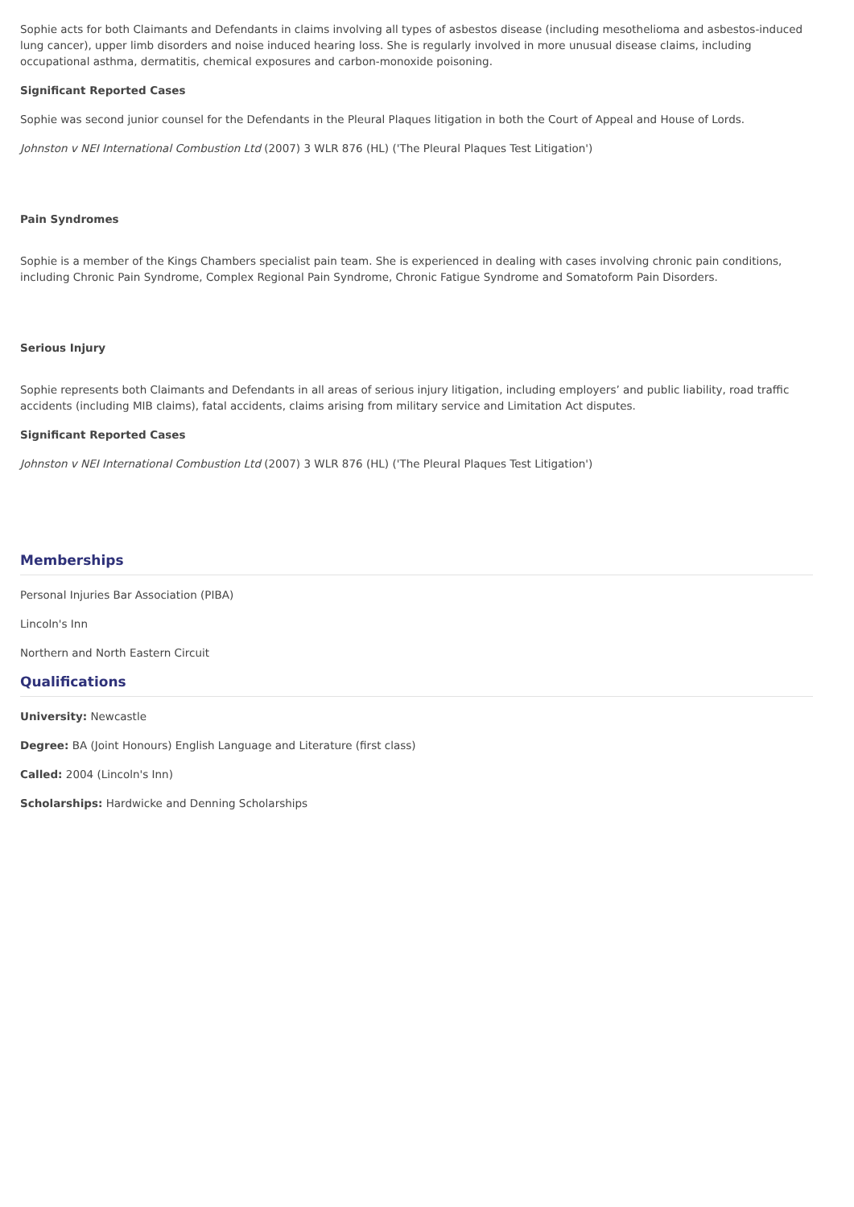Sophie acts for both Claimants and Defendants in claims involving all types of asbestos disease (including mesothelioma and asbestos-induced lung cancer), upper limb disorders and noise induced hearing loss. She is regularly involved in more unusual disease claims, including occupational asthma, dermatitis, chemical exposures and carbon-monoxide poisoning.
Significant Reported Cases
Sophie was second junior counsel for the Defendants in the Pleural Plaques litigation in both the Court of Appeal and House of Lords.
Johnston v NEI International Combustion Ltd (2007) 3 WLR 876 (HL) ('The Pleural Plaques Test Litigation')
Pain Syndromes
Sophie is a member of the Kings Chambers specialist pain team. She is experienced in dealing with cases involving chronic pain conditions, including Chronic Pain Syndrome, Complex Regional Pain Syndrome, Chronic Fatigue Syndrome and Somatoform Pain Disorders.
Serious Injury
Sophie represents both Claimants and Defendants in all areas of serious injury litigation, including employers’ and public liability, road traffic accidents (including MIB claims), fatal accidents, claims arising from military service and Limitation Act disputes.
Significant Reported Cases
Johnston v NEI International Combustion Ltd (2007) 3 WLR 876 (HL) ('The Pleural Plaques Test Litigation')
Memberships
Personal Injuries Bar Association (PIBA)
Lincoln's Inn
Northern and North Eastern Circuit
Qualifications
University: Newcastle
Degree: BA (Joint Honours) English Language and Literature (first class)
Called: 2004 (Lincoln's Inn)
Scholarships: Hardwicke and Denning Scholarships